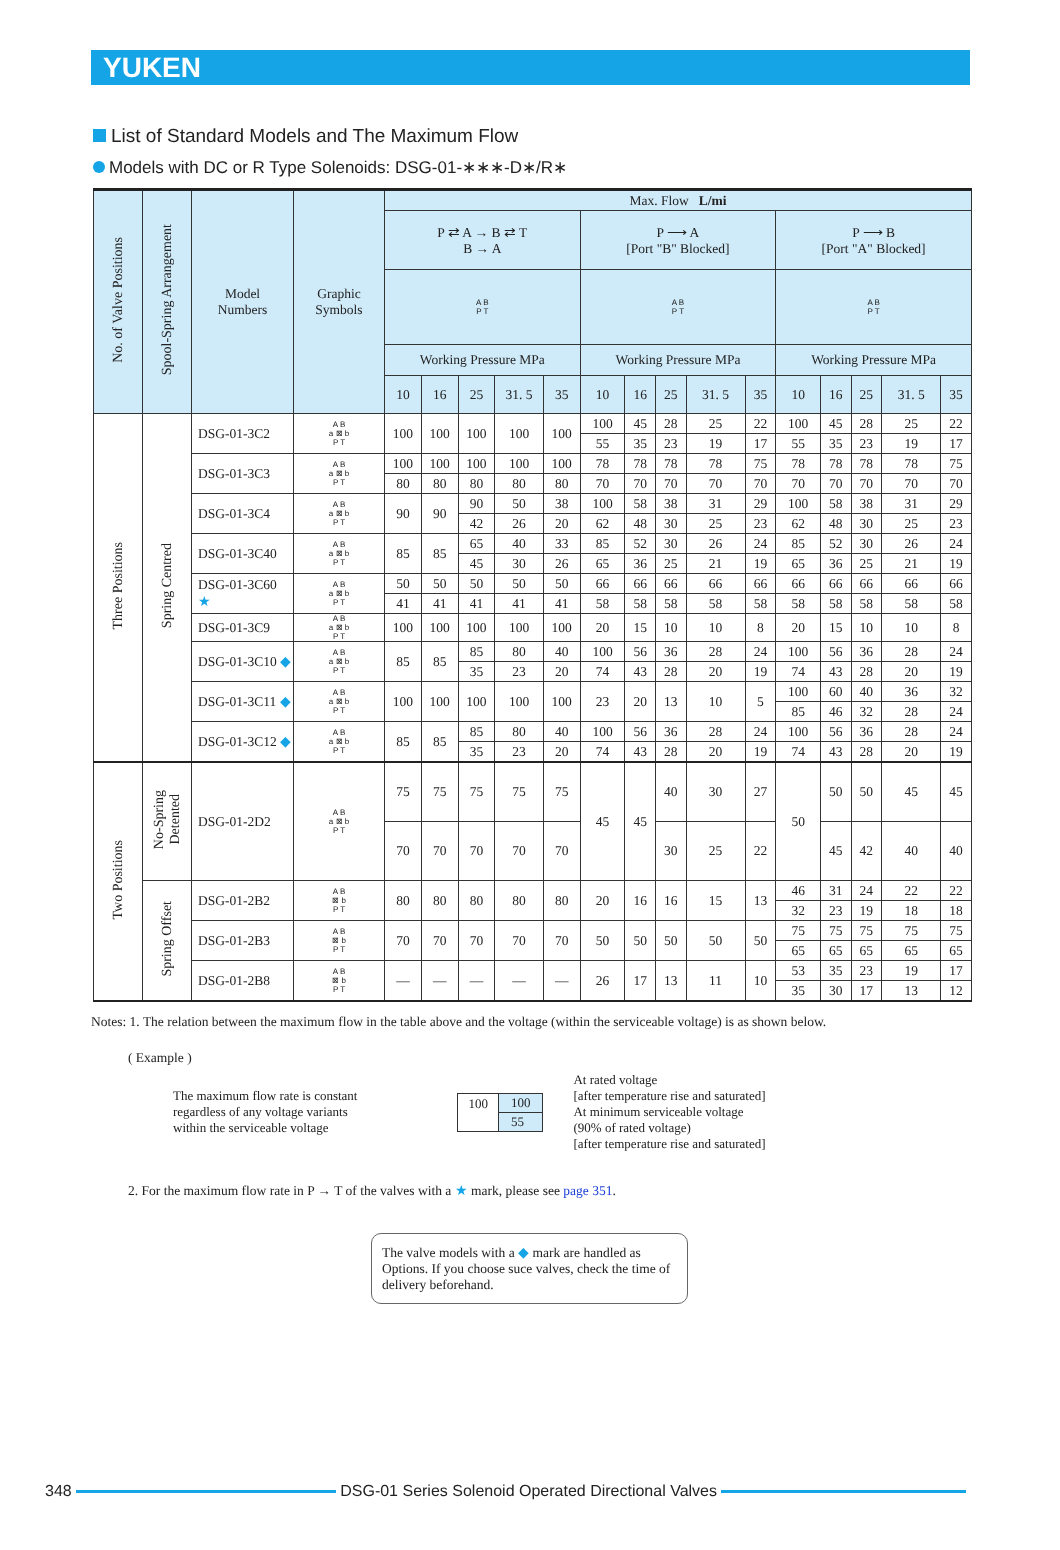YUKEN
List of Standard Models and The Maximum Flow
Models with DC or R Type Solenoids: DSG-01-∗∗∗-D∗/R∗
| No. of Valve Positions | Spool-Spring Arrangement | Model Numbers | Graphic Symbols | Max. Flow L/mi | | | | | | | | | | | | | | |
| --- | --- | --- | --- | --- | --- | --- | --- | --- | --- | --- | --- | --- | --- | --- | --- | --- | --- | --- |
| | | | | P ⇄ A → B ⇄ T B → A | | | | | P ⟶ A [Port "B" Blocked] | | | | | P ⟶ B [Port "A" Blocked] | | | | |
| | | | | A B P T | | | | | A B P T | | | | | A B P T | | | | |
| | | | | Working Pressure MPa | | | | | Working Pressure MPa | | | | | Working Pressure MPa | | | | |
| | | | | 10 | 16 | 25 | 31. 5 | 35 | 10 | 16 | 25 | 31. 5 | 35 | 10 | 16 | 25 | 31. 5 | 35 |
| Three Positions | Spring Centred | DSG-01-3C2 | A B a ⊠ b P T | 100 | 100 | 100 | 100 | 100 | 100 | 45 | 28 | 25 | 22 | 100 | 45 | 28 | 25 | 22 |
| | | | | | | | | | 55 | 35 | 23 | 19 | 17 | 55 | 35 | 23 | 19 | 17 |
| | | DSG-01-3C3 | A B a ⊠ b P T | 100 | 100 | 100 | 100 | 100 | 78 | 78 | 78 | 78 | 75 | 78 | 78 | 78 | 78 | 75 |
| | | | | 80 | 80 | 80 | 80 | 80 | 70 | 70 | 70 | 70 | 70 | 70 | 70 | 70 | 70 | 70 |
| | | DSG-01-3C4 | A B a ⊠ b P T | 90 | 90 | 90 | 50 | 38 | 100 | 58 | 38 | 31 | 29 | 100 | 58 | 38 | 31 | 29 |
| | | | | | | 42 | 26 | 20 | 62 | 48 | 30 | 25 | 23 | 62 | 48 | 30 | 25 | 23 |
| | | DSG-01-3C40 | A B a ⊠ b P T | 85 | 85 | 65 | 40 | 33 | 85 | 52 | 30 | 26 | 24 | 85 | 52 | 30 | 26 | 24 |
| | | | | | | 45 | 30 | 26 | 65 | 36 | 25 | 21 | 19 | 65 | 36 | 25 | 21 | 19 |
| | | DSG-01-3C60 ★ | A B a ⊠ b P T | 50 | 50 | 50 | 50 | 50 | 66 | 66 | 66 | 66 | 66 | 66 | 66 | 66 | 66 | 66 |
| | | | | 41 | 41 | 41 | 41 | 41 | 58 | 58 | 58 | 58 | 58 | 58 | 58 | 58 | 58 | 58 |
| | | DSG-01-3C9 | A B a ⊠ b P T | 100 | 100 | 100 | 100 | 100 | 20 | 15 | 10 | 10 | 8 | 20 | 15 | 10 | 10 | 8 |
| | | DSG-01-3C10 ◆ | A B a ⊠ b P T | 85 | 85 | 85 | 80 | 40 | 100 | 56 | 36 | 28 | 24 | 100 | 56 | 36 | 28 | 24 |
| | | | | | | 35 | 23 | 20 | 74 | 43 | 28 | 20 | 19 | 74 | 43 | 28 | 20 | 19 |
| | | DSG-01-3C11 ◆ | A B a ⊠ b P T | 100 | 100 | 100 | 100 | 100 | 23 | 20 | 13 | 10 | 5 | 100 | 60 | 40 | 36 | 32 |
| | | | | | | | | | | | | | | 85 | 46 | 32 | 28 | 24 |
| | | DSG-01-3C12 ◆ | A B a ⊠ b P T | 85 | 85 | 85 | 80 | 40 | 100 | 56 | 36 | 28 | 24 | 100 | 56 | 36 | 28 | 24 |
| | | | | | | 35 | 23 | 20 | 74 | 43 | 28 | 20 | 19 | 74 | 43 | 28 | 20 | 19 |
| Two Positions | No-Spring Detented | DSG-01-2D2 | A B a ⊠ b P T | 75 | 75 | 75 | 75 | 75 | 45 | 45 | 40 | 30 | 27 | 50 | 50 | 50 | 45 | 45 |
| | | | | 70 | 70 | 70 | 70 | 70 | | | 30 | 25 | 22 | | 45 | 42 | 40 | 40 |
| | Spring Offset | DSG-01-2B2 | A B ⊠ b P T | 80 | 80 | 80 | 80 | 80 | 20 | 16 | 16 | 15 | 13 | 46 | 31 | 24 | 22 | 22 |
| | | | | | | | | | | | | | | 32 | 23 | 19 | 18 | 18 |
| | | DSG-01-2B3 | A B ⊠ b P T | 70 | 70 | 70 | 70 | 70 | 50 | 50 | 50 | 50 | 50 | 75 | 75 | 75 | 75 | 75 |
| | | | | | | | | | | | | | | 65 | 65 | 65 | 65 | 65 |
| | | DSG-01-2B8 | A B ⊠ b P T | — | — | — | — | — | 26 | 17 | 13 | 11 | 10 | 53 | 35 | 23 | 19 | 17 |
| | | | | | | | | | | | | | | 35 | 30 | 17 | 13 | 12 |
Notes: 1. The relation between the maximum flow in the table above and the voltage (within the serviceable voltage) is as shown below.
( Example )
The maximum flow rate is constant
regardless of any voltage variants
within the serviceable voltage
100 100
55
At rated voltage
[after temperature rise and saturated]
At minimum serviceable voltage
(90% of rated voltage)
[after temperature rise and saturated]
2. For the maximum flow rate in P → T of the valves with a ★ mark, please see page 351.
The valve models with a ◆ mark are handled as Options. If you choose suce valves, check the time of delivery beforehand.
348 DSG-01 Series Solenoid Operated Directional Valves